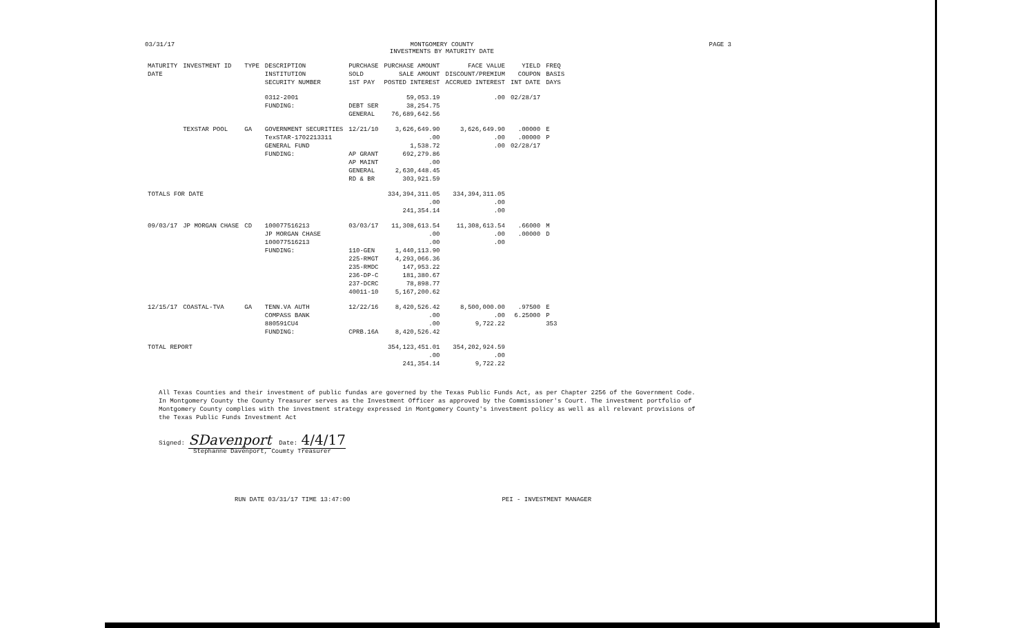03/31/17 MONTGOMERY COUNTY
INVESTMENTS BY MATURITY DATE PAGE 3
| MATURITY DATE | INVESTMENT ID | TYPE | DESCRIPTION INSTITUTION SECURITY NUMBER | PURCHASE SOLD 1ST PAY | PURCHASE AMOUNT SALE AMOUNT POSTED INTEREST | FACE VALUE DISCOUNT/PREMIUM ACCRUED INTEREST | YIELD COUPON INT DATE | FREQ BASIS DAYS |
| --- | --- | --- | --- | --- | --- | --- | --- | --- |
| | | | 0312-2001 FUNDING: | DEBT SER GENERAL | 59,053.19 38,254.75 76,689,642.56 | .00 | 02/28/17 | |
| | TEXSTAR POOL | GA | GOVERNMENT SECURITIES TexSTAR-1702213311 GENERAL FUND FUNDING: | 12/21/10 AP GRANT AP MAINT GENERAL RD & BR | 3,626,649.90 .00 1,538.72 692,279.86 .00 2,630,448.45 303,921.59 | 3,626,649.90 .00 .00 | .00000 .00000 02/28/17 | E P |
| TOTALS FOR DATE | | | | | 334,394,311.05 .00 241,354.14 | 334,394,311.05 .00 .00 | | |
| 09/03/17 | JP MORGAN CHASE | CD | 100077516213 JP MORGAN CHASE 100077516213 FUNDING: | 03/03/17 110-GEN 225-RMGT 235-RMDC 236-DP-C 237-DCRC 40011-10 | 11,308,613.54 .00 .00 1,440,113.90 4,293,066.36 147,953.22 181,380.67 78,898.77 5,167,200.62 | 11,308,613.54 .00 .00 | .66000 .00000 | M D |
| 12/15/17 | COASTAL-TVA | GA | TENN.VA AUTH COMPASS BANK 880591CU4 FUNDING: | 12/22/16 CPRB.16A | 8,420,526.42 .00 .00 8,420,526.42 | 8,500,000.00 .00 9,722.22 | .97500 6.25000 | E P 353 |
| TOTAL REPORT | | | | | 354,123,451.01 .00 241,354.14 | 354,202,924.59 .00 9,722.22 | | |
All Texas Counties and their investment of public fundas are governed by the Texas Public Funds Act, as per Chapter 2256 of the Government Code. In Montgomery County the County Treasurer serves as the Investment Officer as approved by the Commissioner's Court. The investment portfolio of Montgomery County complies with the investment strategy expressed in Montgomery County's investment policy as well as all relevant provisions of the Texas Public Funds Investment Act
Signed: SDavenport Date: 4/4/17
Stephanne Davenport, Coumty Treasurer
RUN DATE 03/31/17 TIME 13:47:00 PEI - INVESTMENT MANAGER